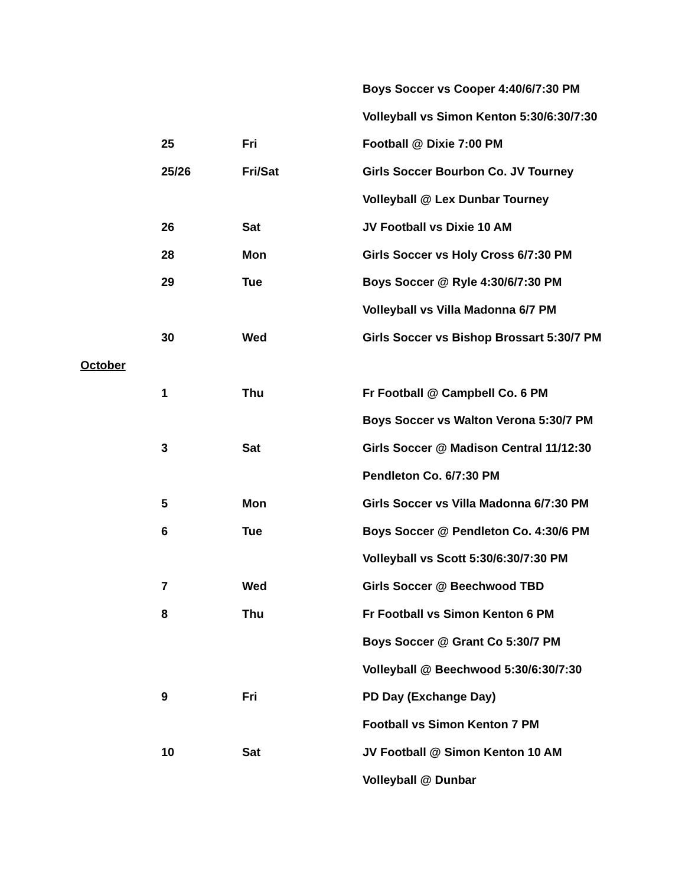| | | | Boys Soccer vs Cooper 4:40/6/7:30 PM |
| | | | Volleyball vs Simon Kenton 5:30/6:30/7:30 |
| | 25 | Fri | Football @ Dixie 7:00 PM |
| | 25/26 | Fri/Sat | Girls Soccer Bourbon Co. JV Tourney |
| | | | Volleyball @ Lex Dunbar Tourney |
| | 26 | Sat | JV Football vs Dixie 10 AM |
| | 28 | Mon | Girls Soccer vs Holy Cross 6/7:30 PM |
| | 29 | Tue | Boys Soccer @ Ryle 4:30/6/7:30 PM |
| | | | Volleyball vs Villa Madonna 6/7 PM |
| | 30 | Wed | Girls Soccer vs Bishop Brossart 5:30/7 PM |
| October | | | |
| | 1 | Thu | Fr Football @ Campbell Co. 6 PM |
| | | | Boys Soccer vs Walton Verona 5:30/7 PM |
| | 3 | Sat | Girls Soccer @ Madison Central 11/12:30 |
| | | | Pendleton Co. 6/7:30 PM |
| | 5 | Mon | Girls Soccer vs Villa Madonna 6/7:30 PM |
| | 6 | Tue | Boys Soccer @ Pendleton Co. 4:30/6 PM |
| | | | Volleyball vs Scott 5:30/6:30/7:30 PM |
| | 7 | Wed | Girls Soccer @ Beechwood TBD |
| | 8 | Thu | Fr Football vs Simon Kenton 6 PM |
| | | | Boys Soccer @ Grant Co 5:30/7 PM |
| | | | Volleyball @ Beechwood 5:30/6:30/7:30 |
| | 9 | Fri | PD Day (Exchange Day) |
| | | | Football vs Simon Kenton 7 PM |
| | 10 | Sat | JV Football @ Simon Kenton 10 AM |
| | | | Volleyball @ Dunbar |